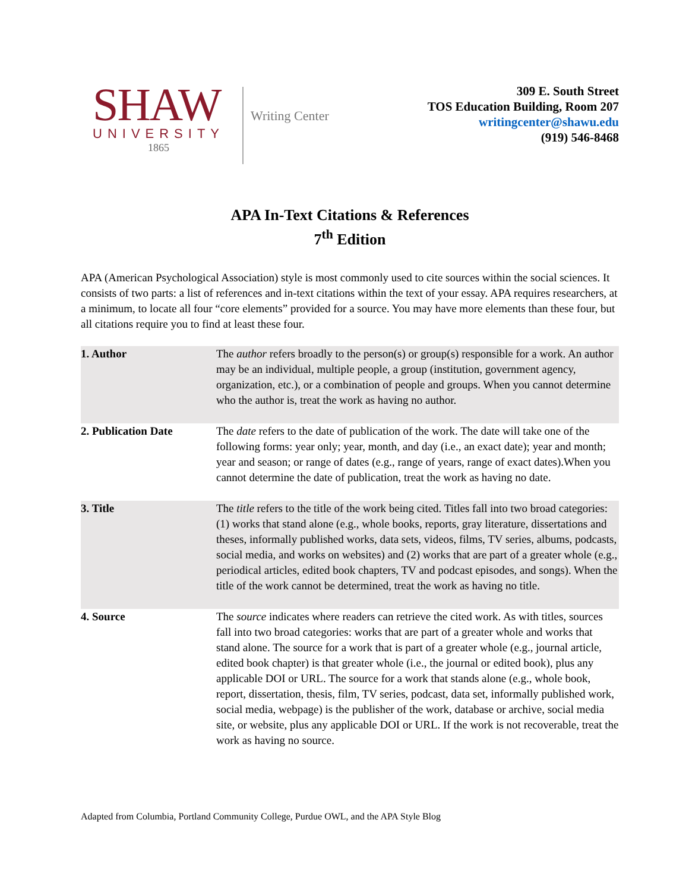SHAW
UNIVERSITY
1865
Writing Center
309 E. South Street
TOS Education Building, Room 207
writingcenter@shawu.edu
(919) 546-8468
APA In-Text Citations & References
7<sup>th</sup> Edition
APA (American Psychological Association) style is most commonly used to cite sources within the social sciences. It consists of two parts: a list of references and in-text citations within the text of your essay. APA requires researchers, at a minimum, to locate all four “core elements” provided for a source. You may have more elements than these four, but all citations require you to find at least these four.
| 1. Author | The author refers broadly to the person(s) or group(s) responsible for a work. An author may be an individual, multiple people, a group (institution, government agency, organization, etc.), or a combination of people and groups. When you cannot determine who the author is, treat the work as having no author. |
| 2. Publication Date | The date refers to the date of publication of the work. The date will take one of the following forms: year only; year, month, and day (i.e., an exact date); year and month; year and season; or range of dates (e.g., range of years, range of exact dates).When you cannot determine the date of publication, treat the work as having no date. |
| 3. Title | The title refers to the title of the work being cited. Titles fall into two broad categories: (1) works that stand alone (e.g., whole books, reports, gray literature, dissertations and theses, informally published works, data sets, videos, films, TV series, albums, podcasts, social media, and works on websites) and (2) works that are part of a greater whole (e.g., periodical articles, edited book chapters, TV and podcast episodes, and songs). When the title of the work cannot be determined, treat the work as having no title. |
| 4. Source | The source indicates where readers can retrieve the cited work. As with titles, sources fall into two broad categories: works that are part of a greater whole and works that stand alone. The source for a work that is part of a greater whole (e.g., journal article, edited book chapter) is that greater whole (i.e., the journal or edited book), plus any applicable DOI or URL. The source for a work that stands alone (e.g., whole book, report, dissertation, thesis, film, TV series, podcast, data set, informally published work, social media, webpage) is the publisher of the work, database or archive, social media site, or website, plus any applicable DOI or URL. If the work is not recoverable, treat the work as having no source. |
Adapted from Columbia, Portland Community College, Purdue OWL, and the APA Style Blog